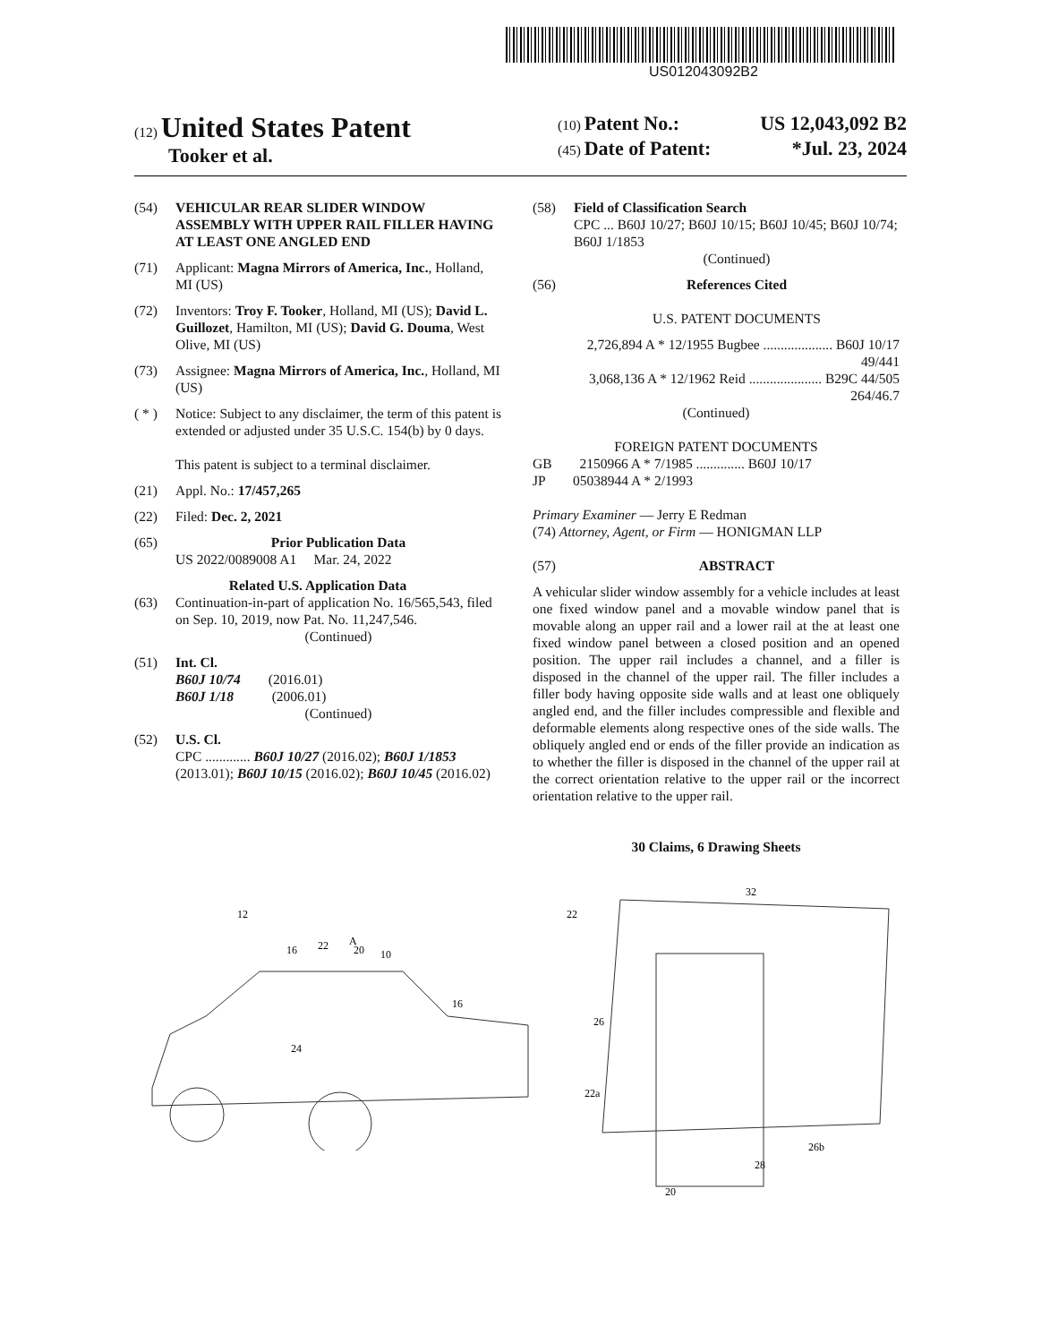US012043092B2
(12) United States Patent
Tooker et al.
(10) Patent No.: US 12,043,092 B2
(45) Date of Patent: *Jul. 23, 2024
(54) VEHICULAR REAR SLIDER WINDOW ASSEMBLY WITH UPPER RAIL FILLER HAVING AT LEAST ONE ANGLED END
(71) Applicant: Magna Mirrors of America, Inc., Holland, MI (US)
(72) Inventors: Troy F. Tooker, Holland, MI (US); David L. Guillozet, Hamilton, MI (US); David G. Douma, West Olive, MI (US)
(73) Assignee: Magna Mirrors of America, Inc., Holland, MI (US)
( * )
Notice: Subject to any disclaimer, the term of this patent is extended or adjusted under 35 U.S.C. 154(b) by 0 days.
This patent is subject to a terminal disclaimer.
(21) Appl. No.: 17/457,265
(22) Filed: Dec. 2, 2021
(65) Prior Publication Data
US 2022/0089008 A1 Mar. 24, 2022
Related U.S. Application Data
(63) Continuation-in-part of application No. 16/565,543, filed on Sep. 10, 2019, now Pat. No. 11,247,546.
(Continued)
(51) Int. Cl.
B60J 10/74 (2016.01)
B60J 1/18 (2006.01)
(Continued)
(52) U.S. Cl.
CPC ............. B60J 10/27 (2016.02); B60J 1/1853 (2013.01); B60J 10/15 (2016.02); B60J 10/45 (2016.02)
(58) Field of Classification Search
CPC ... B60J 10/27; B60J 10/15; B60J 10/45; B60J 10/74; B60J 1/1853
(Continued)
(56) References Cited
U.S. PATENT DOCUMENTS
2,726,894 A * 12/1955 Bugbee .................... B60J 10/17
49/441
3,068,136 A * 12/1962 Reid ..................... B29C 44/505
264/46.7
(Continued)
FOREIGN PATENT DOCUMENTS
GB 2150966 A * 7/1985 .............. B60J 10/17
JP 05038944 A * 2/1993
Primary Examiner — Jerry E Redman
(74) Attorney, Agent, or Firm — HONIGMAN LLP
(57) ABSTRACT
A vehicular slider window assembly for a vehicle includes at least one fixed window panel and a movable window panel that is movable along an upper rail and a lower rail at the at least one fixed window panel between a closed position and an opened position. The upper rail includes a channel, and a filler is disposed in the channel of the upper rail. The filler includes a filler body having opposite side walls and at least one obliquely angled end, and the filler includes compressible and flexible and deformable elements along respective ones of the side walls. The obliquely angled end or ends of the filler provide an indication as to whether the filler is disposed in the channel of the upper rail at the correct orientation relative to the upper rail or the incorrect orientation relative to the upper rail.
30 Claims, 6 Drawing Sheets
12
16
22
20
10
16
24
A
22
32
26
22a
28
26b
20